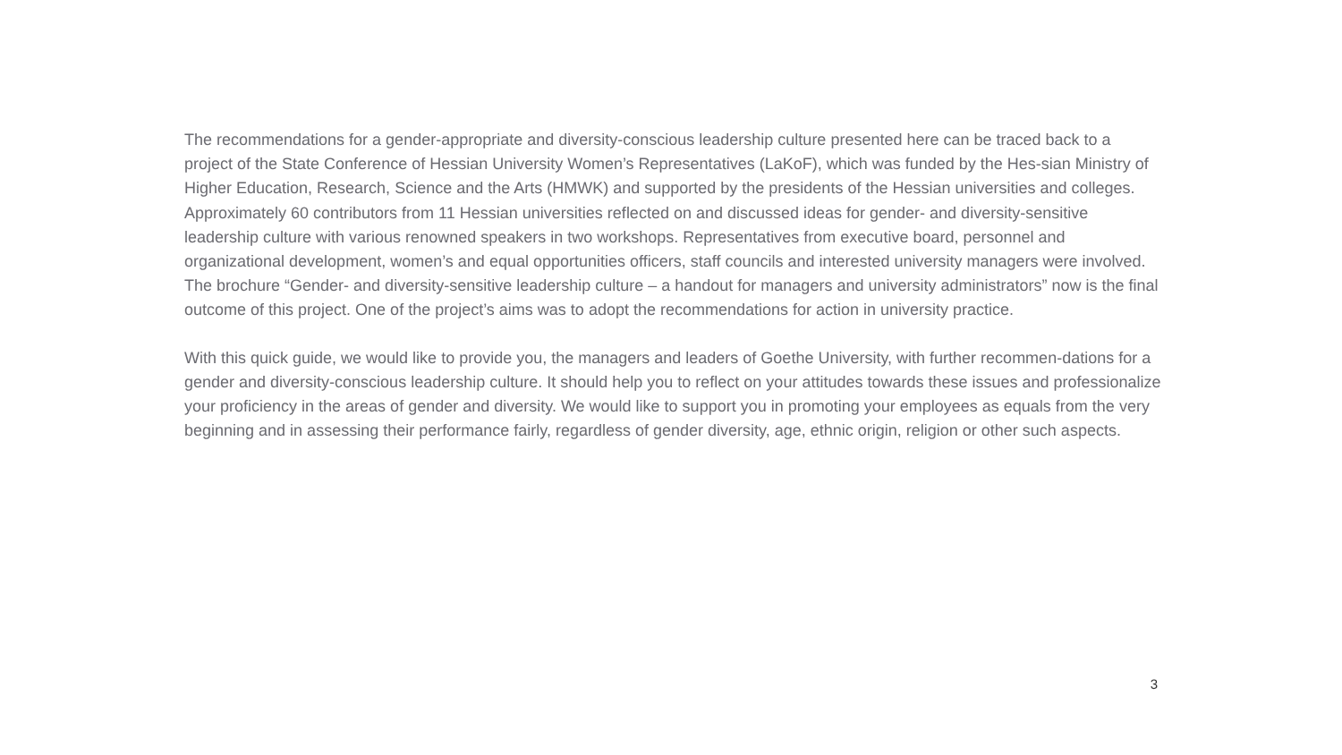The recommendations for a gender-appropriate and diversity-conscious leadership culture presented here can be traced back to a project of the State Conference of Hessian University Women’s Representatives (LaKoF), which was funded by the Hes-sian Ministry of Higher Education, Research, Science and the Arts (HMWK) and supported by the presidents of the Hessian universities and colleges. Approximately 60 contributors from 11 Hessian universities reflected on and discussed ideas for gender- and diversity-sensitive leadership culture with various renowned speakers in two workshops. Representatives from executive board, personnel and organizational development, women’s and equal opportunities officers, staff councils and interested university managers were involved. The brochure “Gender- and diversity-sensitive leadership culture – a handout for managers and university administrators” now is the final outcome of this project. One of the project’s aims was to adopt the recommendations for action in university practice.
With this quick guide, we would like to provide you, the managers and leaders of Goethe University, with further recommen-dations for a gender and diversity-conscious leadership culture. It should help you to reflect on your attitudes towards these issues and professionalize your proficiency in the areas of gender and diversity. We would like to support you in promoting your employees as equals from the very beginning and in assessing their performance fairly, regardless of gender diversity, age, ethnic origin, religion or other such aspects.
3